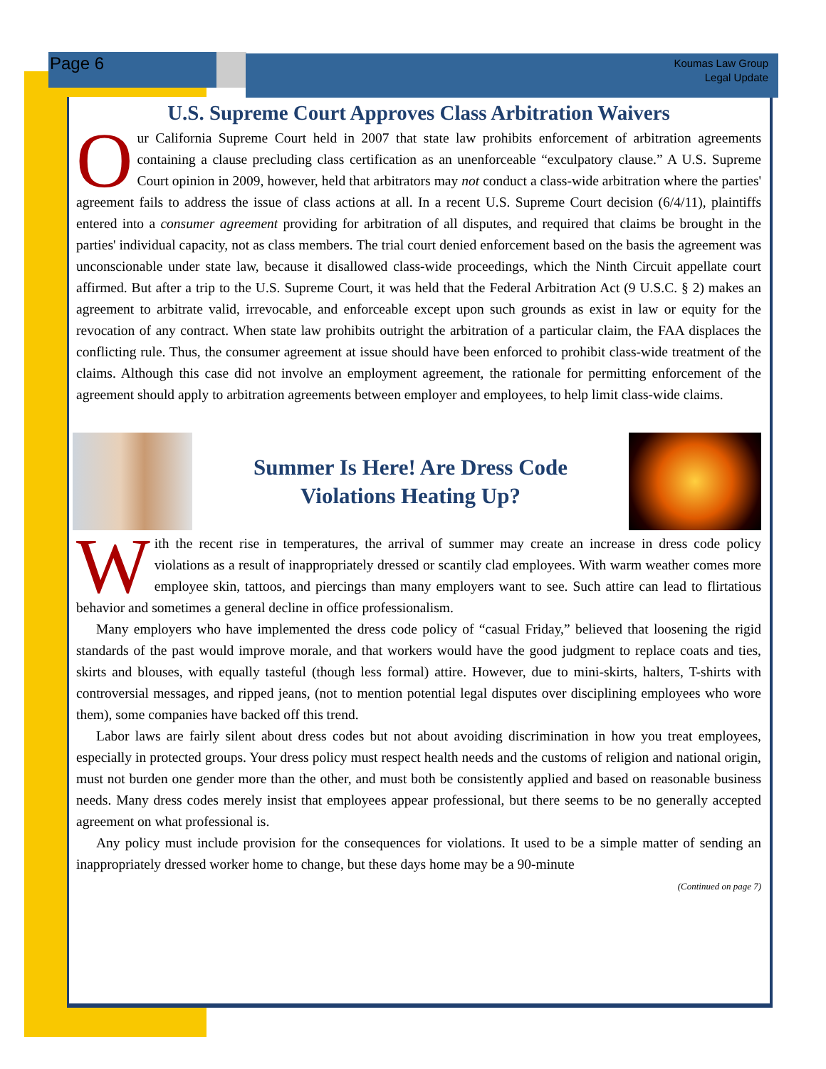Page 6
Koumas Law Group
Legal Update
U.S. Supreme Court Approves Class Arbitration Waivers
Our California Supreme Court held in 2007 that state law prohibits enforcement of arbitration agreements containing a clause precluding class certification as an unenforceable “exculpatory clause.” A U.S. Supreme Court opinion in 2009, however, held that arbitrators may not conduct a class-wide arbitration where the parties' agreement fails to address the issue of class actions at all. In a recent U.S. Supreme Court decision (6/4/11), plaintiffs entered into a consumer agreement providing for arbitration of all disputes, and required that claims be brought in the parties' individual capacity, not as class members. The trial court denied enforcement based on the basis the agreement was unconscionable under state law, because it disallowed class-wide proceedings, which the Ninth Circuit appellate court affirmed. But after a trip to the U.S. Supreme Court, it was held that the Federal Arbitration Act (9 U.S.C. § 2) makes an agreement to arbitrate valid, irrevocable, and enforceable except upon such grounds as exist in law or equity for the revocation of any contract. When state law prohibits outright the arbitration of a particular claim, the FAA displaces the conflicting rule. Thus, the consumer agreement at issue should have been enforced to prohibit class-wide treatment of the claims. Although this case did not involve an employment agreement, the rationale for permitting enforcement of the agreement should apply to arbitration agreements between employer and employees, to help limit class-wide claims.
Summer Is Here! Are Dress Code
Violations Heating Up?
With the recent rise in temperatures, the arrival of summer may create an increase in dress code policy violations as a result of inappropriately dressed or scantily clad employees. With warm weather comes more employee skin, tattoos, and piercings than many employers want to see. Such attire can lead to flirtatious behavior and sometimes a general decline in office professionalism.
Many employers who have implemented the dress code policy of “casual Friday,” believed that loosening the rigid standards of the past would improve morale, and that workers would have the good judgment to replace coats and ties, skirts and blouses, with equally tasteful (though less formal) attire. However, due to mini-skirts, halters, T-shirts with controversial messages, and ripped jeans, (not to mention potential legal disputes over disciplining employees who wore them), some companies have backed off this trend.
Labor laws are fairly silent about dress codes but not about avoiding discrimination in how you treat employees, especially in protected groups. Your dress policy must respect health needs and the customs of religion and national origin, must not burden one gender more than the other, and must both be consistently applied and based on reasonable business needs. Many dress codes merely insist that employees appear professional, but there seems to be no generally accepted agreement on what professional is.
Any policy must include provision for the consequences for violations. It used to be a simple matter of sending an inappropriately dressed worker home to change, but these days home may be a 90-minute
(Continued on page 7)